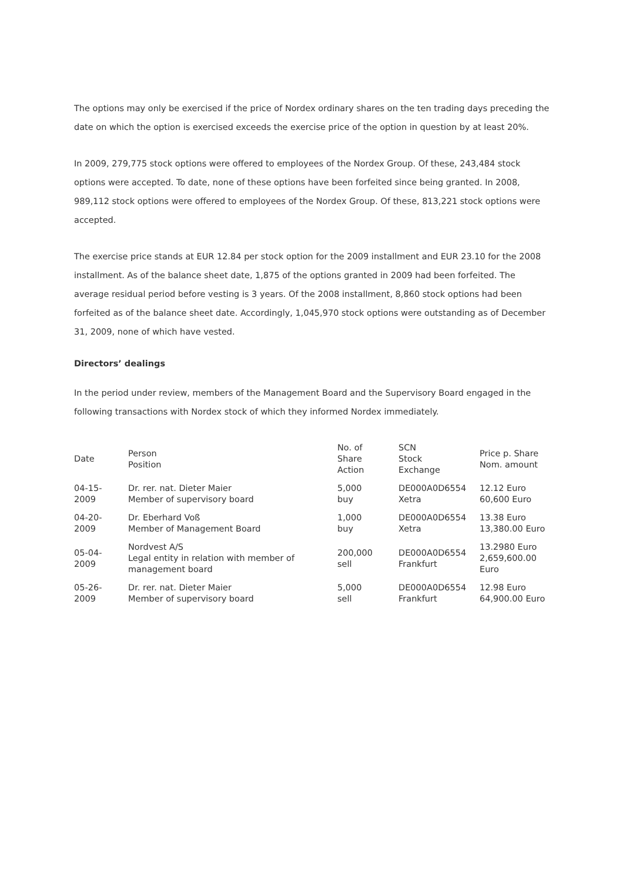The options may only be exercised if the price of Nordex ordinary shares on the ten trading days preceding the date on which the option is exercised exceeds the exercise price of the option in question by at least 20%.
In 2009, 279,775 stock options were offered to employees of the Nordex Group. Of these, 243,484 stock options were accepted. To date, none of these options have been forfeited since being granted. In 2008, 989,112 stock options were offered to employees of the Nordex Group. Of these, 813,221 stock options were accepted.
The exercise price stands at EUR 12.84 per stock option for the 2009 installment and EUR 23.10 for the 2008 installment. As of the balance sheet date, 1,875 of the options granted in 2009 had been forfeited. The average residual period before vesting is 3 years. Of the 2008 installment, 8,860 stock options had been forfeited as of the balance sheet date. Accordingly, 1,045,970 stock options were outstanding as of December 31, 2009, none of which have vested.
Directors’ dealings
In the period under review, members of the Management Board and the Supervisory Board engaged in the following transactions with Nordex stock of which they informed Nordex immediately.
| Date | Person Position | No. of Share Action | SCN Stock Exchange | Price p. Share Nom. amount |
| --- | --- | --- | --- | --- |
| 04-15- 2009 | Dr. rer. nat. Dieter Maier Member of supervisory board | 5,000 buy | DE000A0D6554 Xetra | 12.12 Euro 60,600 Euro |
| 04-20- 2009 | Dr. Eberhard Voß Member of Management Board | 1,000 buy | DE000A0D6554 Xetra | 13.38 Euro 13,380.00 Euro |
| 05-04- 2009 | Nordvest A/S Legal entity in relation with member of management board | 200,000 sell | DE000A0D6554 Frankfurt | 13.2980 Euro 2,659,600.00 Euro |
| 05-26- 2009 | Dr. rer. nat. Dieter Maier Member of supervisory board | 5,000 sell | DE000A0D6554 Frankfurt | 12.98 Euro 64,900.00 Euro |